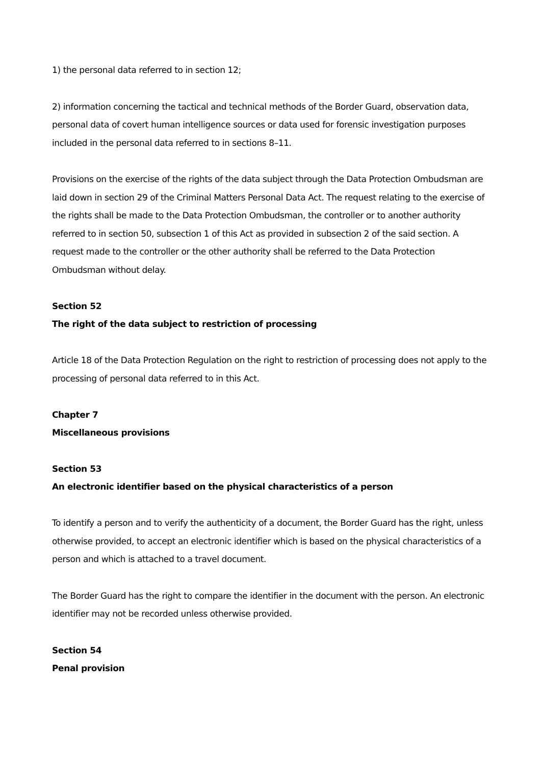1) the personal data referred to in section 12;
2) information concerning the tactical and technical methods of the Border Guard, observation data, personal data of covert human intelligence sources or data used for forensic investigation purposes included in the personal data referred to in sections 8–11.
Provisions on the exercise of the rights of the data subject through the Data Protection Ombudsman are laid down in section 29 of the Criminal Matters Personal Data Act. The request relating to the exercise of the rights shall be made to the Data Protection Ombudsman, the controller or to another authority referred to in section 50, subsection 1 of this Act as provided in subsection 2 of the said section. A request made to the controller or the other authority shall be referred to the Data Protection Ombudsman without delay.
Section 52
The right of the data subject to restriction of processing
Article 18 of the Data Protection Regulation on the right to restriction of processing does not apply to the processing of personal data referred to in this Act.
Chapter 7
Miscellaneous provisions
Section 53
An electronic identifier based on the physical characteristics of a person
To identify a person and to verify the authenticity of a document, the Border Guard has the right, unless otherwise provided, to accept an electronic identifier which is based on the physical characteristics of a person and which is attached to a travel document.
The Border Guard has the right to compare the identifier in the document with the person. An electronic identifier may not be recorded unless otherwise provided.
Section 54
Penal provision